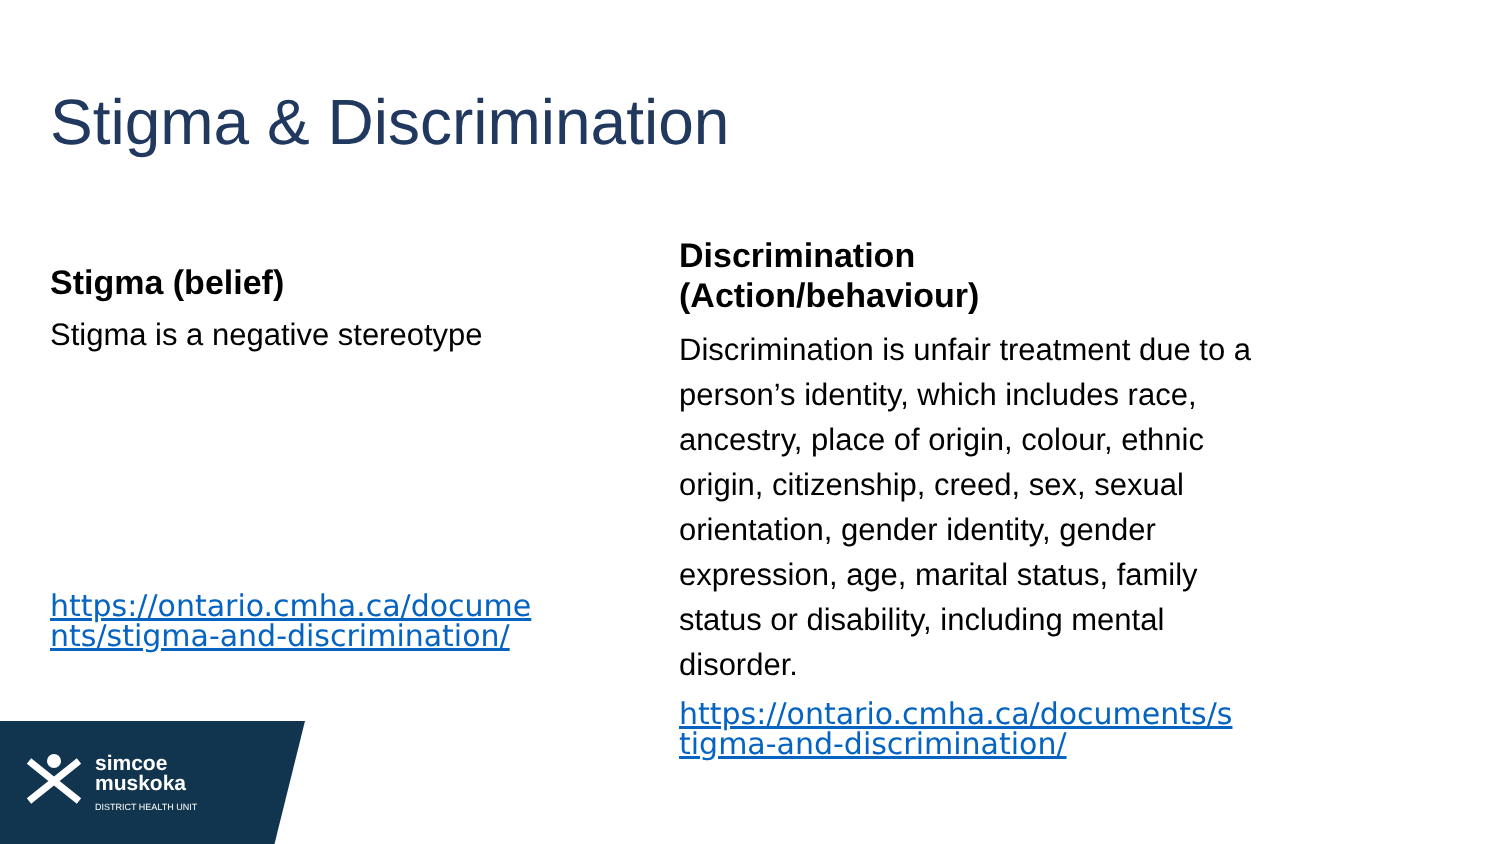Stigma & Discrimination
Stigma (belief)
Stigma is a negative stereotype
https://ontario.cmha.ca/docume nts/stigma-and-discrimination/
Discrimination
(Action/behaviour)
Discrimination is unfair treatment due to a person’s identity, which includes race, ancestry, place of origin, colour, ethnic origin, citizenship, creed, sex, sexual orientation, gender identity, gender expression, age, marital status, family status or disability, including mental disorder.
https://ontario.cmha.ca/documents/s tigma-and-discrimination/
simcoe
muskoka
DISTRICT HEALTH UNIT